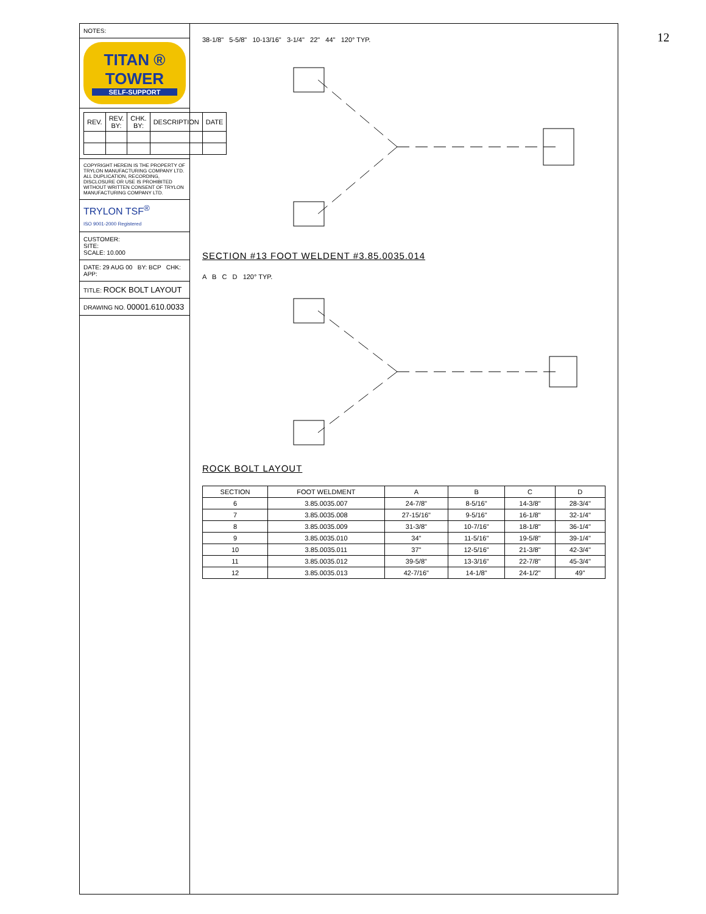12
NOTES:
TITAN ® TOWER
SELF-SUPPORT
| REV. | REV. BY: | CHK. BY: | DESCRIPTION | DATE |
| --- | --- | --- | --- | --- |
COPYRIGHT HEREIN IS THE PROPERTY OF TRYLON MANUFACTURING COMPANY LTD. ALL DUPLICATION, RECORDING, DISCLOSURE OR USE IS PROHIBITED WITHOUT WRITTEN CONSENT OF TRYLON MANUFACTURING COMPANY LTD.
TRYLON TSF<sup>®</sup>
ISO 9001-2000 Registered
CUSTOMER:
SITE:
SCALE: 10.000
DATE: 29 AUG 00 BY: BCP CHK: APP:
TITLE: ROCK BOLT LAYOUT
DRAWING NO. 00001.610.0033
38-1/8" 5-5/8" 10-13/16" 3-1/4" 22" 44" 120° TYP.
SECTION #13 FOOT WELDENT #3.85.0035.014
A B C D 120° TYP.
ROCK BOLT LAYOUT
| SECTION | FOOT WELDMENT | A | B | C | D |
| --- | --- | --- | --- | --- | --- |
| 6 | 3.85.0035.007 | 24-7/8" | 8-5/16" | 14-3/8" | 28-3/4" |
| 7 | 3.85.0035.008 | 27-15/16" | 9-5/16" | 16-1/8" | 32-1/4" |
| 8 | 3.85.0035.009 | 31-3/8" | 10-7/16" | 18-1/8" | 36-1/4" |
| 9 | 3.85.0035.010 | 34" | 11-5/16" | 19-5/8" | 39-1/4" |
| 10 | 3.85.0035.011 | 37" | 12-5/16" | 21-3/8" | 42-3/4" |
| 11 | 3.85.0035.012 | 39-5/8" | 13-3/16" | 22-7/8" | 45-3/4" |
| 12 | 3.85.0035.013 | 42-7/16" | 14-1/8" | 24-1/2" | 49" |